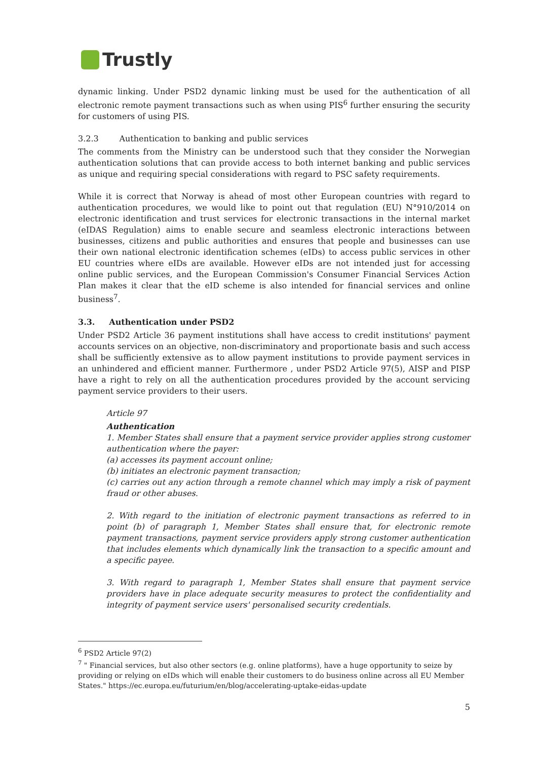Trustly
dynamic linking. Under PSD2 dynamic linking must be used for the authentication of all electronic remote payment transactions such as when using PIS<sup>6</sup> further ensuring the security for customers of using PIS.
3.2.3 Authentication to banking and public services
The comments from the Ministry can be understood such that they consider the Norwegian authentication solutions that can provide access to both internet banking and public services as unique and requiring special considerations with regard to PSC safety requirements.
While it is correct that Norway is ahead of most other European countries with regard to authentication procedures, we would like to point out that regulation (EU) N°910/2014 on electronic identification and trust services for electronic transactions in the internal market (eIDAS Regulation) aims to enable secure and seamless electronic interactions between businesses, citizens and public authorities and ensures that people and businesses can use their own national electronic identification schemes (eIDs) to access public services in other EU countries where eIDs are available. However eIDs are not intended just for accessing online public services, and the European Commission's Consumer Financial Services Action Plan makes it clear that the eID scheme is also intended for financial services and online business<sup>7</sup>.
3.3. Authentication under PSD2
Under PSD2 Article 36 payment institutions shall have access to credit institutions' payment accounts services on an objective, non-discriminatory and proportionate basis and such access shall be sufficiently extensive as to allow payment institutions to provide payment services in an unhindered and efficient manner. Furthermore , under PSD2 Article 97(5), AISP and PISP have a right to rely on all the authentication procedures provided by the account servicing payment service providers to their users.
Article 97
Authentication
1. Member States shall ensure that a payment service provider applies strong customer authentication where the payer:
(a) accesses its payment account online;
(b) initiates an electronic payment transaction;
(c) carries out any action through a remote channel which may imply a risk of payment fraud or other abuses.
2. With regard to the initiation of electronic payment transactions as referred to in point (b) of paragraph 1, Member States shall ensure that, for electronic remote payment transactions, payment service providers apply strong customer authentication that includes elements which dynamically link the transaction to a specific amount and a specific payee.
3. With regard to paragraph 1, Member States shall ensure that payment service providers have in place adequate security measures to protect the confidentiality and integrity of payment service users' personalised security credentials.
<sup>6</sup> PSD2 Article 97(2)
<sup>7</sup> " Financial services, but also other sectors (e.g. online platforms), have a huge opportunity to seize by providing or relying on eIDs which will enable their customers to do business online across all EU Member States." https://ec.europa.eu/futurium/en/blog/accelerating-uptake-eidas-update
5